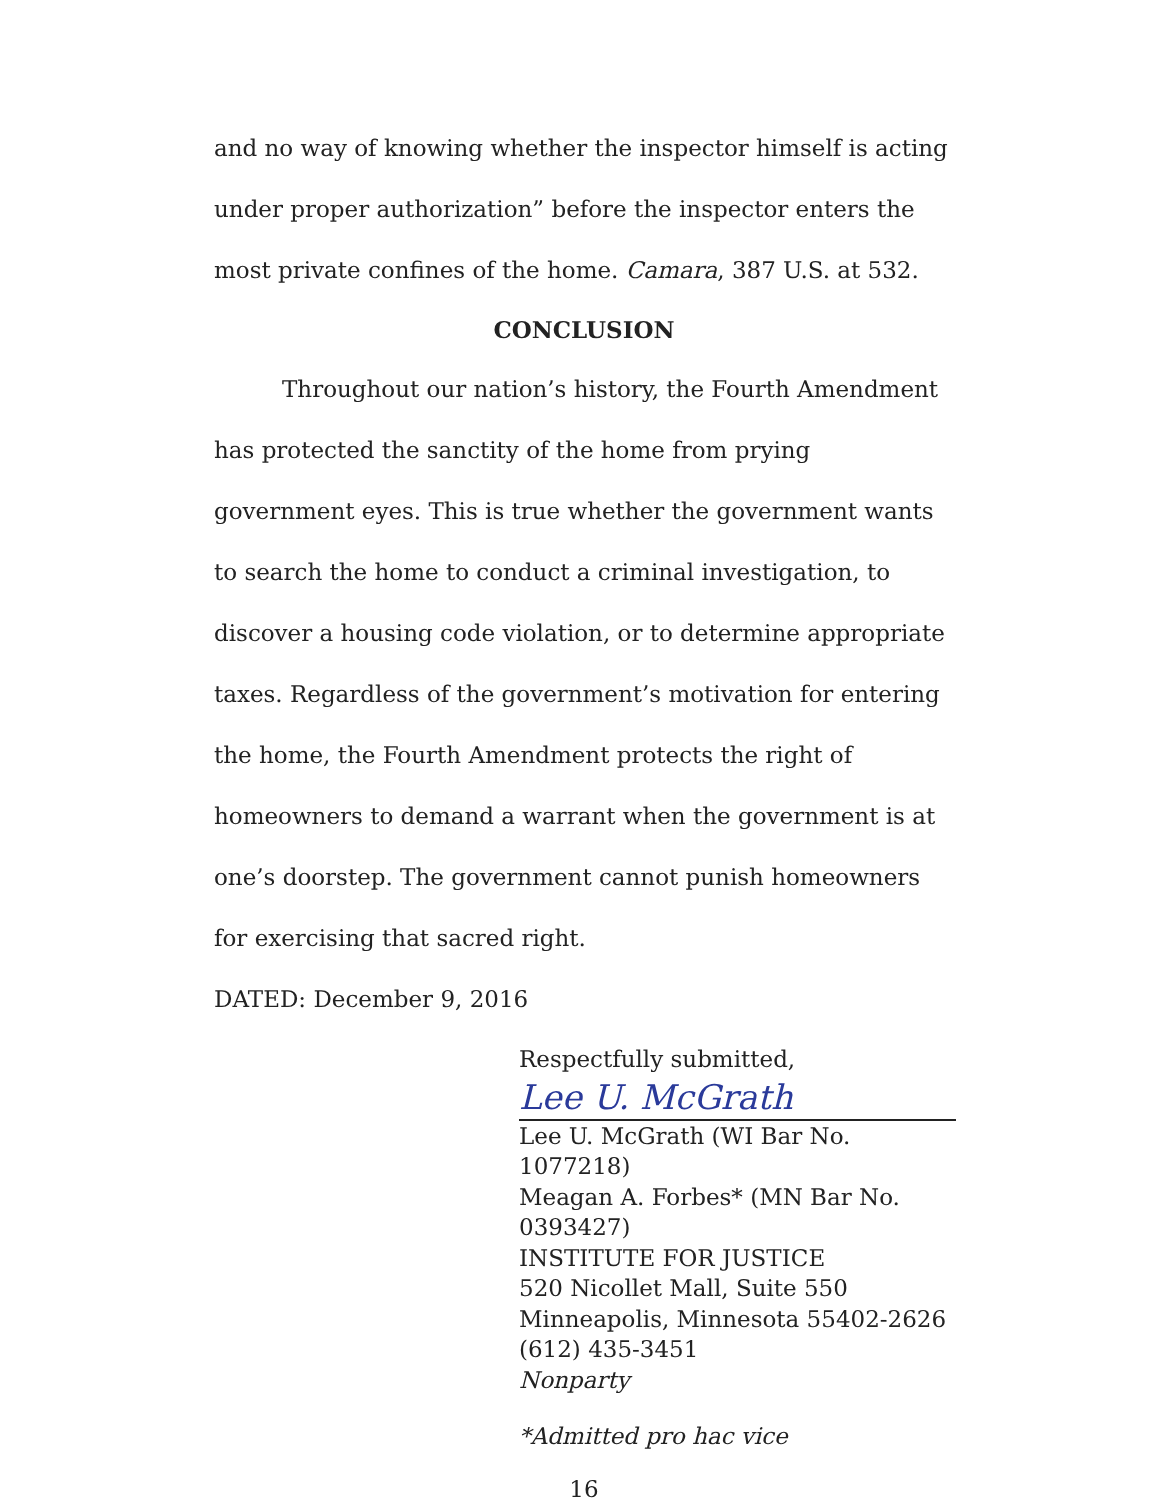and no way of knowing whether the inspector himself is acting under proper authorization” before the inspector enters the most private confines of the home. Camara, 387 U.S. at 532.
CONCLUSION
Throughout our nation’s history, the Fourth Amendment has protected the sanctity of the home from prying government eyes. This is true whether the government wants to search the home to conduct a criminal investigation, to discover a housing code violation, or to determine appropriate taxes. Regardless of the government’s motivation for entering the home, the Fourth Amendment protects the right of homeowners to demand a warrant when the government is at one’s doorstep. The government cannot punish homeowners for exercising that sacred right.
DATED: December 9, 2016
Respectfully submitted,
Lee U. McGrath
Lee U. McGrath (WI Bar No. 1077218)
Meagan A. Forbes* (MN Bar No. 0393427)
INSTITUTE FOR JUSTICE
520 Nicollet Mall, Suite 550
Minneapolis, Minnesota 55402-2626
(612) 435-3451
Nonparty
*Admitted pro hac vice
16